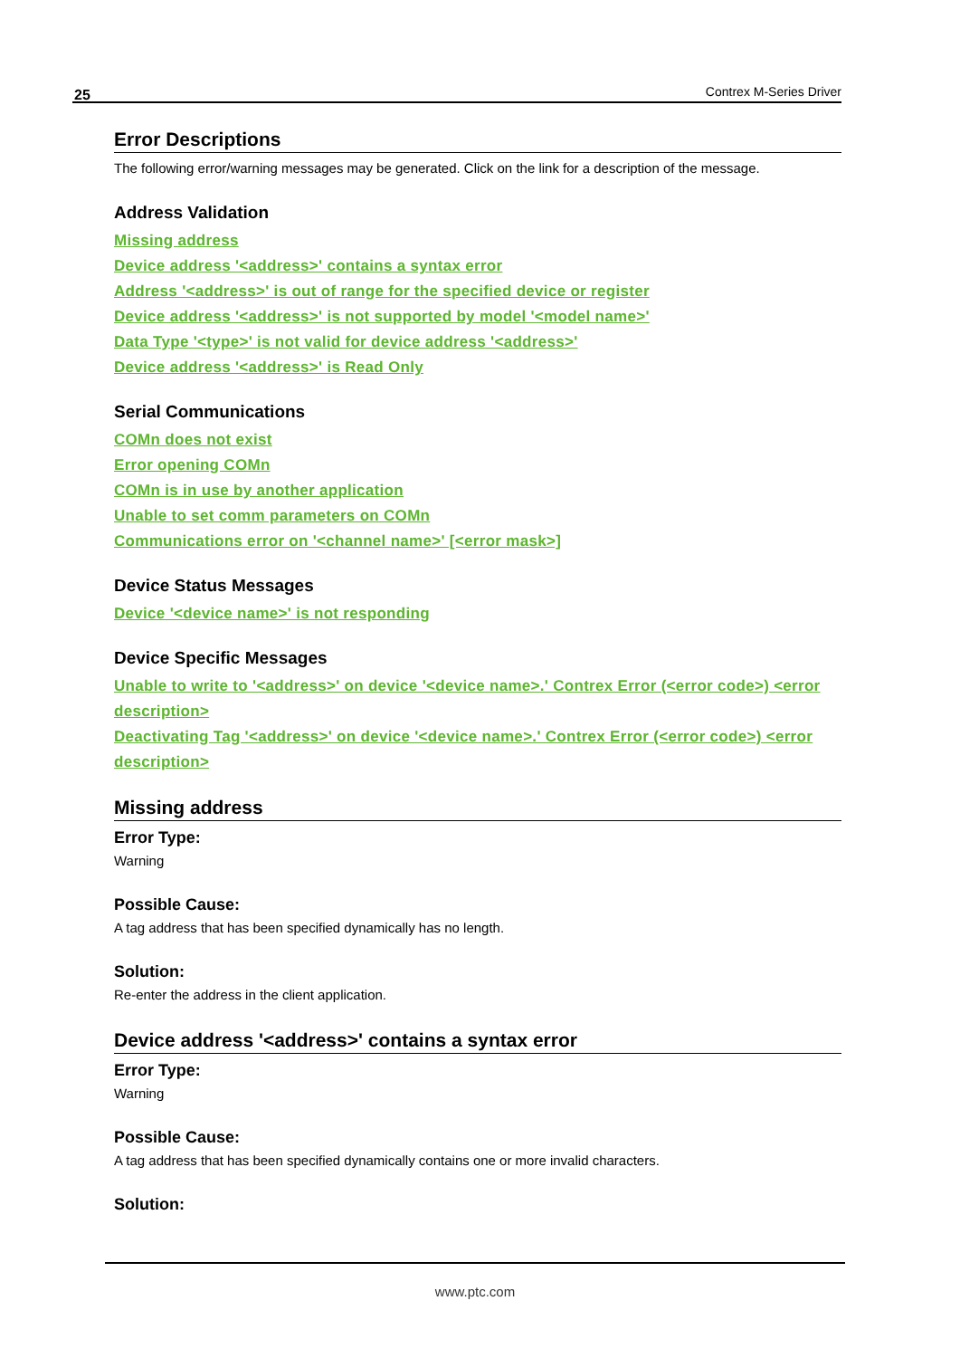25 Contrex M-Series Driver
Error Descriptions
The following error/warning messages may be generated. Click on the link for a description of the message.
Address Validation
Missing address
Device address '<address>' contains a syntax error
Address '<address>' is out of range for the specified device or register
Device address '<address>' is not supported by model '<model name>'
Data Type '<type>' is not valid for device address '<address>'
Device address '<address>' is Read Only
Serial Communications
COMn does not exist
Error opening COMn
COMn is in use by another application
Unable to set comm parameters on COMn
Communications error on '<channel name>' [<error mask>]
Device Status Messages
Device '<device name>' is not responding
Device Specific Messages
Unable to write to '<address>' on device '<device name>.' Contrex Error (<error code>) <error description>
Deactivating Tag '<address>' on device '<device name>.' Contrex Error (<error code>) <error description>
Missing address
Error Type:
Warning
Possible Cause:
A tag address that has been specified dynamically has no length.
Solution:
Re-enter the address in the client application.
Device address '<address>' contains a syntax error
Error Type:
Warning
Possible Cause:
A tag address that has been specified dynamically contains one or more invalid characters.
Solution:
www.ptc.com